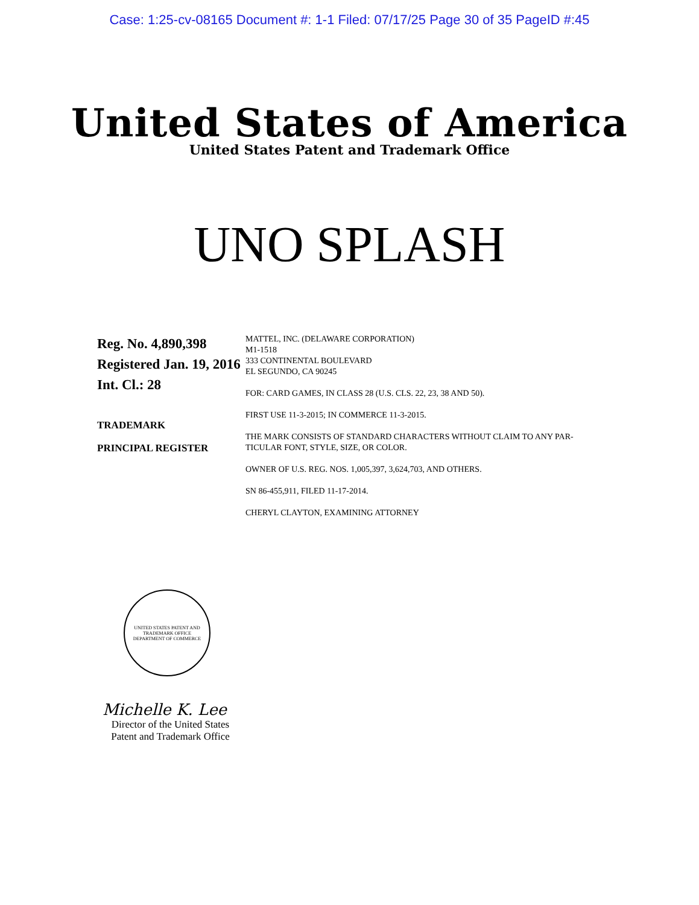Case: 1:25-cv-08165 Document #: 1-1 Filed: 07/17/25 Page 30 of 35 PageID #:45
United States of America
United States Patent and Trademark Office
UNO SPLASH
Reg. No. 4,890,398
Registered Jan. 19, 2016
Int. Cl.: 28
TRADEMARK
PRINCIPAL REGISTER
MATTEL, INC. (DELAWARE CORPORATION)
M1-1518
333 CONTINENTAL BOULEVARD
EL SEGUNDO, CA 90245
FOR: CARD GAMES, IN CLASS 28 (U.S. CLS. 22, 23, 38 AND 50).
FIRST USE 11-3-2015; IN COMMERCE 11-3-2015.
THE MARK CONSISTS OF STANDARD CHARACTERS WITHOUT CLAIM TO ANY PAR-TICULAR FONT, STYLE, SIZE, OR COLOR.
OWNER OF U.S. REG. NOS. 1,005,397, 3,624,703, AND OTHERS.
SN 86-455,911, FILED 11-17-2014.
CHERYL CLAYTON, EXAMINING ATTORNEY
UNITED STATES PATENT AND TRADEMARK OFFICE
DEPARTMENT OF COMMERCE
Michelle K. Lee
Director of the United States
Patent and Trademark Office